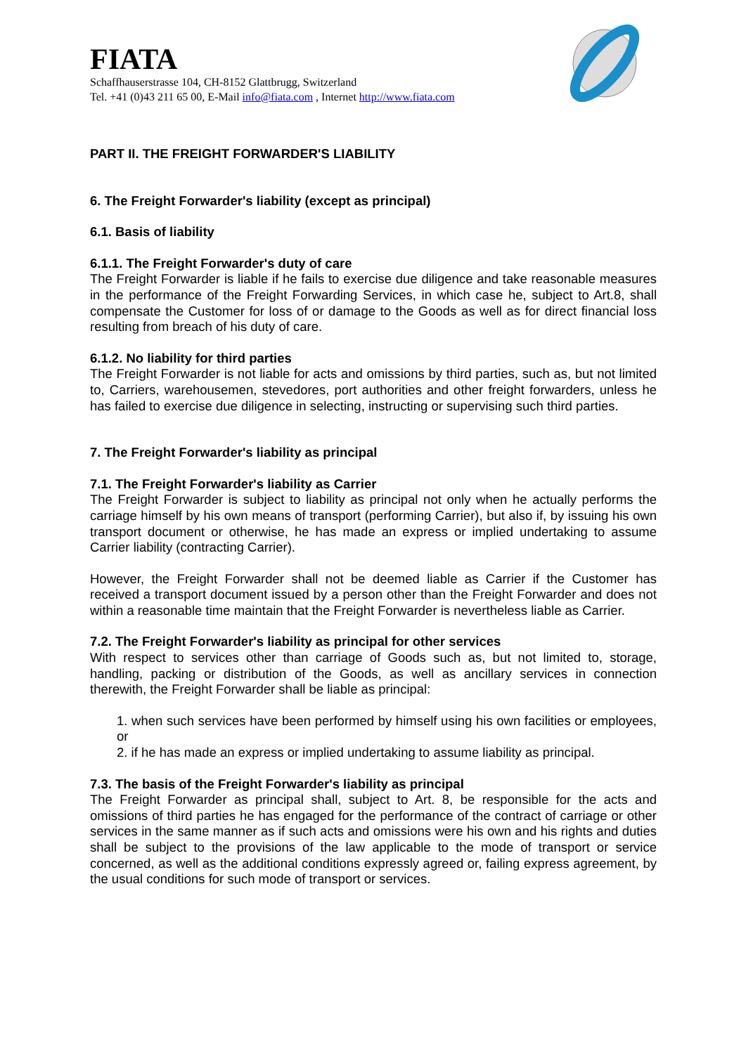FIATA
Schaffhauserstrasse 104, CH-8152 Glattbrugg, Switzerland
Tel. +41 (0)43 211 65 00, E-Mail info@fiata.com , Internet http://www.fiata.com
PART II. THE FREIGHT FORWARDER'S LIABILITY
6. The Freight Forwarder's liability (except as principal)
6.1. Basis of liability
6.1.1. The Freight Forwarder's duty of care
The Freight Forwarder is liable if he fails to exercise due diligence and take reasonable measures in the performance of the Freight Forwarding Services, in which case he, subject to Art.8, shall compensate the Customer for loss of or damage to the Goods as well as for direct financial loss resulting from breach of his duty of care.
6.1.2. No liability for third parties
The Freight Forwarder is not liable for acts and omissions by third parties, such as, but not limited to, Carriers, warehousemen, stevedores, port authorities and other freight forwarders, unless he has failed to exercise due diligence in selecting, instructing or supervising such third parties.
7. The Freight Forwarder's liability as principal
7.1. The Freight Forwarder's liability as Carrier
The Freight Forwarder is subject to liability as principal not only when he actually performs the carriage himself by his own means of transport (performing Carrier), but also if, by issuing his own transport document or otherwise, he has made an express or implied undertaking to assume Carrier liability (contracting Carrier).
However, the Freight Forwarder shall not be deemed liable as Carrier if the Customer has received a transport document issued by a person other than the Freight Forwarder and does not within a reasonable time maintain that the Freight Forwarder is nevertheless liable as Carrier.
7.2. The Freight Forwarder's liability as principal for other services
With respect to services other than carriage of Goods such as, but not limited to, storage, handling, packing or distribution of the Goods, as well as ancillary services in connection therewith, the Freight Forwarder shall be liable as principal:
1. when such services have been performed by himself using his own facilities or employees, or
2. if he has made an express or implied undertaking to assume liability as principal.
7.3. The basis of the Freight Forwarder's liability as principal
The Freight Forwarder as principal shall, subject to Art. 8, be responsible for the acts and omissions of third parties he has engaged for the performance of the contract of carriage or other services in the same manner as if such acts and omissions were his own and his rights and duties shall be subject to the provisions of the law applicable to the mode of transport or service concerned, as well as the additional conditions expressly agreed or, failing express agreement, by the usual conditions for such mode of transport or services.